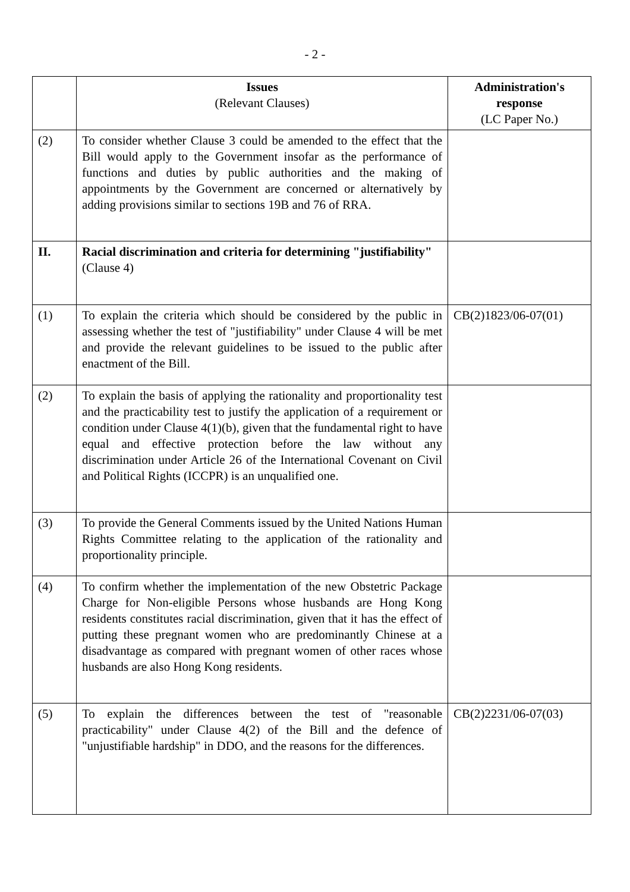- 2 -
| | Issues (Relevant Clauses) | Administration's response (LC Paper No.) |
| --- | --- | --- |
| (2) | To consider whether Clause 3 could be amended to the effect that the Bill would apply to the Government insofar as the performance of functions and duties by public authorities and the making of appointments by the Government are concerned or alternatively by adding provisions similar to sections 19B and 76 of RRA. | |
| II. | Racial discrimination and criteria for determining "justifiability" (Clause 4) | |
| (1) | To explain the criteria which should be considered by the public in assessing whether the test of "justifiability" under Clause 4 will be met and provide the relevant guidelines to be issued to the public after enactment of the Bill. | CB(2)1823/06-07(01) |
| (2) | To explain the basis of applying the rationality and proportionality test and the practicability test to justify the application of a requirement or condition under Clause 4(1)(b), given that the fundamental right to have equal and effective protection before the law without any discrimination under Article 26 of the International Covenant on Civil and Political Rights (ICCPR) is an unqualified one. | |
| (3) | To provide the General Comments issued by the United Nations Human Rights Committee relating to the application of the rationality and proportionality principle. | |
| (4) | To confirm whether the implementation of the new Obstetric Package Charge for Non-eligible Persons whose husbands are Hong Kong residents constitutes racial discrimination, given that it has the effect of putting these pregnant women who are predominantly Chinese at a disadvantage as compared with pregnant women of other races whose husbands are also Hong Kong residents. | |
| (5) | To explain the differences between the test of "reasonable practicability" under Clause 4(2) of the Bill and the defence of "unjustifiable hardship" in DDO, and the reasons for the differences. | CB(2)2231/06-07(03) |